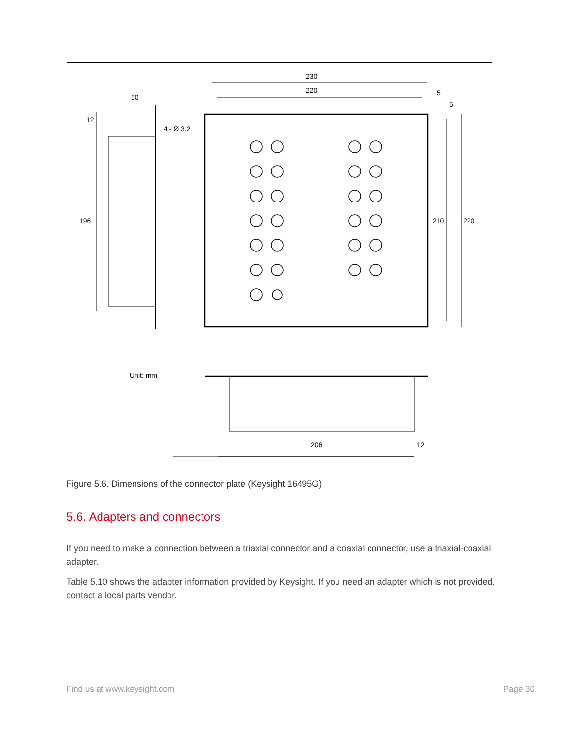230
220 5
5
50
12
4 - Ø 3.2
196 210 220
Unit: mm
206 12
Figure 5.6. Dimensions of the connector plate (Keysight 16495G)
5.6. Adapters and connectors
If you need to make a connection between a triaxial connector and a coaxial connector, use a triaxial-coaxial adapter.
Table 5.10 shows the adapter information provided by Keysight. If you need an adapter which is not provided, contact a local parts vendor.
Find us at www.keysight.com Page 30